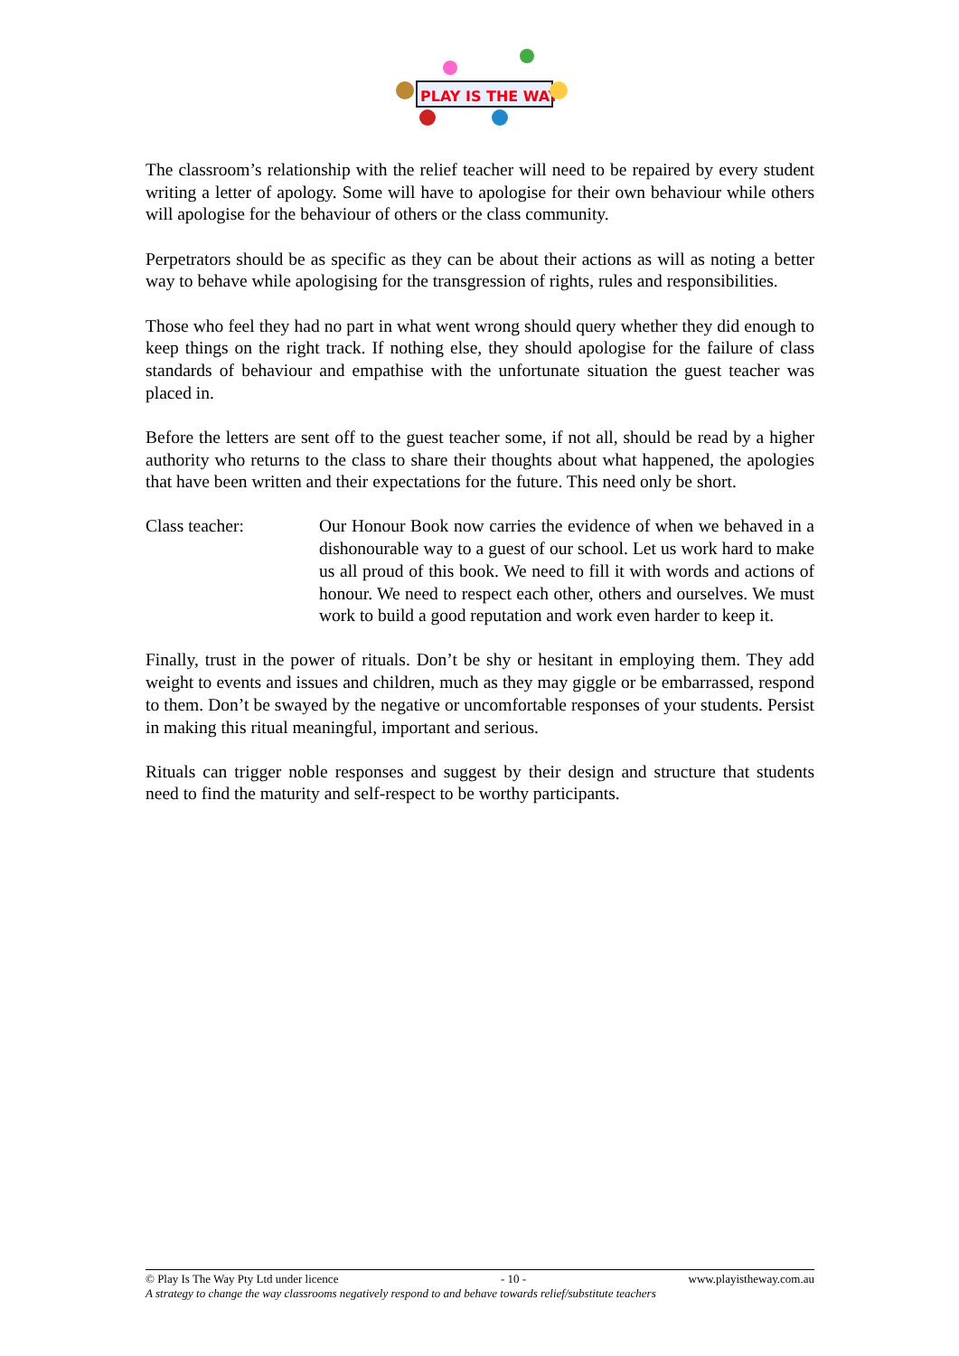PLAY IS THE WAY
The classroom’s relationship with the relief teacher will need to be repaired by every student writing a letter of apology. Some will have to apologise for their own behaviour while others will apologise for the behaviour of others or the class community.
Perpetrators should be as specific as they can be about their actions as will as noting a better way to behave while apologising for the transgression of rights, rules and responsibilities.
Those who feel they had no part in what went wrong should query whether they did enough to keep things on the right track. If nothing else, they should apologise for the failure of class standards of behaviour and empathise with the unfortunate situation the guest teacher was placed in.
Before the letters are sent off to the guest teacher some, if not all, should be read by a higher authority who returns to the class to share their thoughts about what happened, the apologies that have been written and their expectations for the future. This need only be short.
Class teacher: Our Honour Book now carries the evidence of when we behaved in a dishonourable way to a guest of our school. Let us work hard to make us all proud of this book. We need to fill it with words and actions of honour. We need to respect each other, others and ourselves. We must work to build a good reputation and work even harder to keep it.
Finally, trust in the power of rituals. Don’t be shy or hesitant in employing them. They add weight to events and issues and children, much as they may giggle or be embarrassed, respond to them. Don’t be swayed by the negative or uncomfortable responses of your students. Persist in making this ritual meaningful, important and serious.
Rituals can trigger noble responses and suggest by their design and structure that students need to find the maturity and self-respect to be worthy participants.
© Play Is The Way Pty Ltd under licence - 10 - www.playistheway.com.au
A strategy to change the way classrooms negatively respond to and behave towards relief/substitute teachers